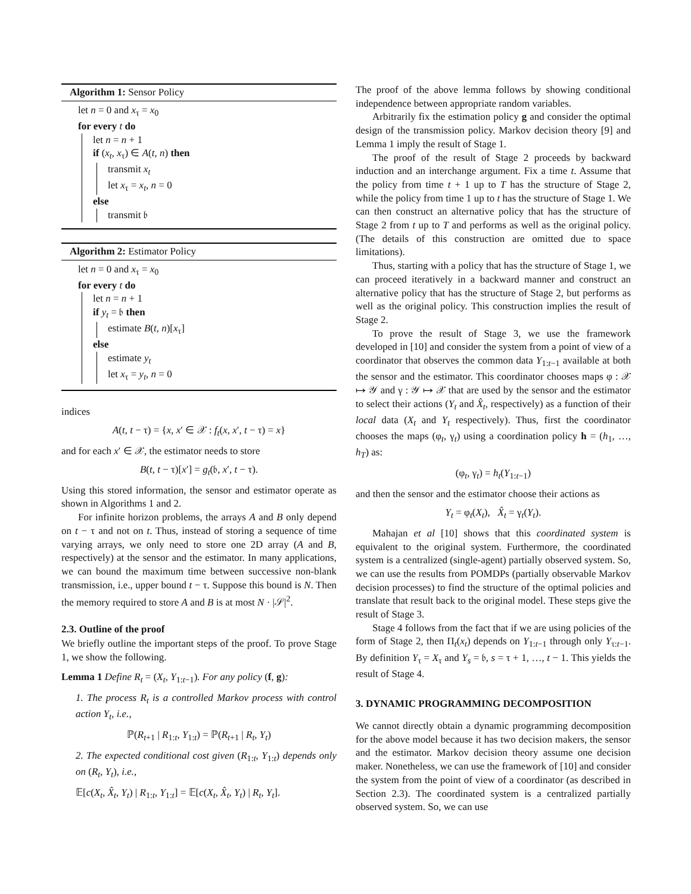Algorithm 1: Sensor Policy
let n = 0 and x<sub>τ</sub> = x<sub>0</sub>
for every t do
let n = n + 1
if (x<sub>t</sub>, x<sub>τ</sub>) ∈ A(t, n) then
transmit x<sub>t</sub>
let x<sub>τ</sub> = x<sub>t</sub>, n = 0
else
transmit 𝔟
Algorithm 2: Estimator Policy
let n = 0 and x<sub>τ</sub> = x<sub>0</sub>
for every t do
let n = n + 1
if y<sub>t</sub> = 𝔟 then
estimate B(t, n)[x<sub>τ</sub>]
else
estimate y<sub>t</sub>
let x<sub>τ</sub> = y<sub>t</sub>, n = 0
indices
A(t, t − τ) = {x, x′ ∈ 𝒳 : f<sub>t</sub>(x, x′, t − τ) = x}
and for each x′ ∈ 𝒳, the estimator needs to store
B(t, t − τ)[x′] = g<sub>t</sub>(𝔟, x′, t − τ).
Using this stored information, the sensor and estimator operate as shown in Algorithms 1 and 2.
For infinite horizon problems, the arrays A and B only depend on t − τ and not on t. Thus, instead of storing a sequence of time varying arrays, we only need to store one 2D array (A and B, respectively) at the sensor and the estimator. In many applications, we can bound the maximum time between successive non-blank transmission, i.e., upper bound t − τ. Suppose this bound is N. Then the memory required to store A and B is at most N · |𝒮|<sup>2</sup>.
2.3. Outline of the proof
We briefly outline the important steps of the proof. To prove Stage 1, we show the following.
Lemma 1 Define R<sub>t</sub> = (X<sub>t</sub>, Y<sub>1:t−1</sub>). For any policy (f, g):
1. The process R<sub>t</sub> is a controlled Markov process with control action Y<sub>t</sub>, i.e.,
ℙ(R<sub>t+1</sub> | R<sub>1:t</sub>, Y<sub>1:t</sub>) = ℙ(R<sub>t+1</sub> | R<sub>t</sub>, Y<sub>t</sub>)
2. The expected conditional cost given (R<sub>1:t</sub>, Y<sub>1:t</sub>) depends only on (R<sub>t</sub>, Y<sub>t</sub>), i.e.,
𝔼[c(X<sub>t</sub>, X̂<sub>t</sub>, Y<sub>t</sub>) | R<sub>1:t</sub>, Y<sub>1:t</sub>] = 𝔼[c(X<sub>t</sub>, X̂<sub>t</sub>, Y<sub>t</sub>) | R<sub>t</sub>, Y<sub>t</sub>].
The proof of the above lemma follows by showing conditional independence between appropriate random variables.
Arbitrarily fix the estimation policy g and consider the optimal design of the transmission policy. Markov decision theory [9] and Lemma 1 imply the result of Stage 1.
The proof of the result of Stage 2 proceeds by backward induction and an interchange argument. Fix a time t. Assume that the policy from time t + 1 up to T has the structure of Stage 2, while the policy from time 1 up to t has the structure of Stage 1. We can then construct an alternative policy that has the structure of Stage 2 from t up to T and performs as well as the original policy. (The details of this construction are omitted due to space limitations).
Thus, starting with a policy that has the structure of Stage 1, we can proceed iteratively in a backward manner and construct an alternative policy that has the structure of Stage 2, but performs as well as the original policy. This construction implies the result of Stage 2.
To prove the result of Stage 3, we use the framework developed in [10] and consider the system from a point of view of a coordinator that observes the common data Y<sub>1:t−1</sub> available at both the sensor and the estimator. This coordinator chooses maps φ : 𝒳 ↦ 𝒴 and γ : 𝒴 ↦ 𝒳 that are used by the sensor and the estimator to select their actions (Y<sub>t</sub> and X̂<sub>t</sub>, respectively) as a function of their local data (X<sub>t</sub> and Y<sub>t</sub> respectively). Thus, first the coordinator chooses the maps (φ<sub>t</sub>, γ<sub>t</sub>) using a coordination policy h = (h<sub>1</sub>, …, h<sub>T</sub>) as:
(φ<sub>t</sub>, γ<sub>t</sub>) = h<sub>t</sub>(Y<sub>1:t−1</sub>)
and then the sensor and the estimator choose their actions as
Y<sub>t</sub> = φ<sub>t</sub>(X<sub>t</sub>), X̂<sub>t</sub> = γ<sub>t</sub>(Y<sub>t</sub>).
Mahajan et al [10] shows that this coordinated system is equivalent to the original system. Furthermore, the coordinated system is a centralized (single-agent) partially observed system. So, we can use the results from POMDPs (partially observable Markov decision processes) to find the structure of the optimal policies and translate that result back to the original model. These steps give the result of Stage 3.
Stage 4 follows from the fact that if we are using policies of the form of Stage 2, then Π<sub>t</sub>(x<sub>t</sub>) depends on Y<sub>1:t−1</sub> through only Y<sub>τ:t−1</sub>. By definition Y<sub>τ</sub> = X<sub>τ</sub> and Y<sub>s</sub> = 𝔟, s = τ + 1, …, t − 1. This yields the result of Stage 4.
3. DYNAMIC PROGRAMMING DECOMPOSITION
We cannot directly obtain a dynamic programming decomposition for the above model because it has two decision makers, the sensor and the estimator. Markov decision theory assume one decision maker. Nonetheless, we can use the framework of [10] and consider the system from the point of view of a coordinator (as described in Section 2.3). The coordinated system is a centralized partially observed system. So, we can use